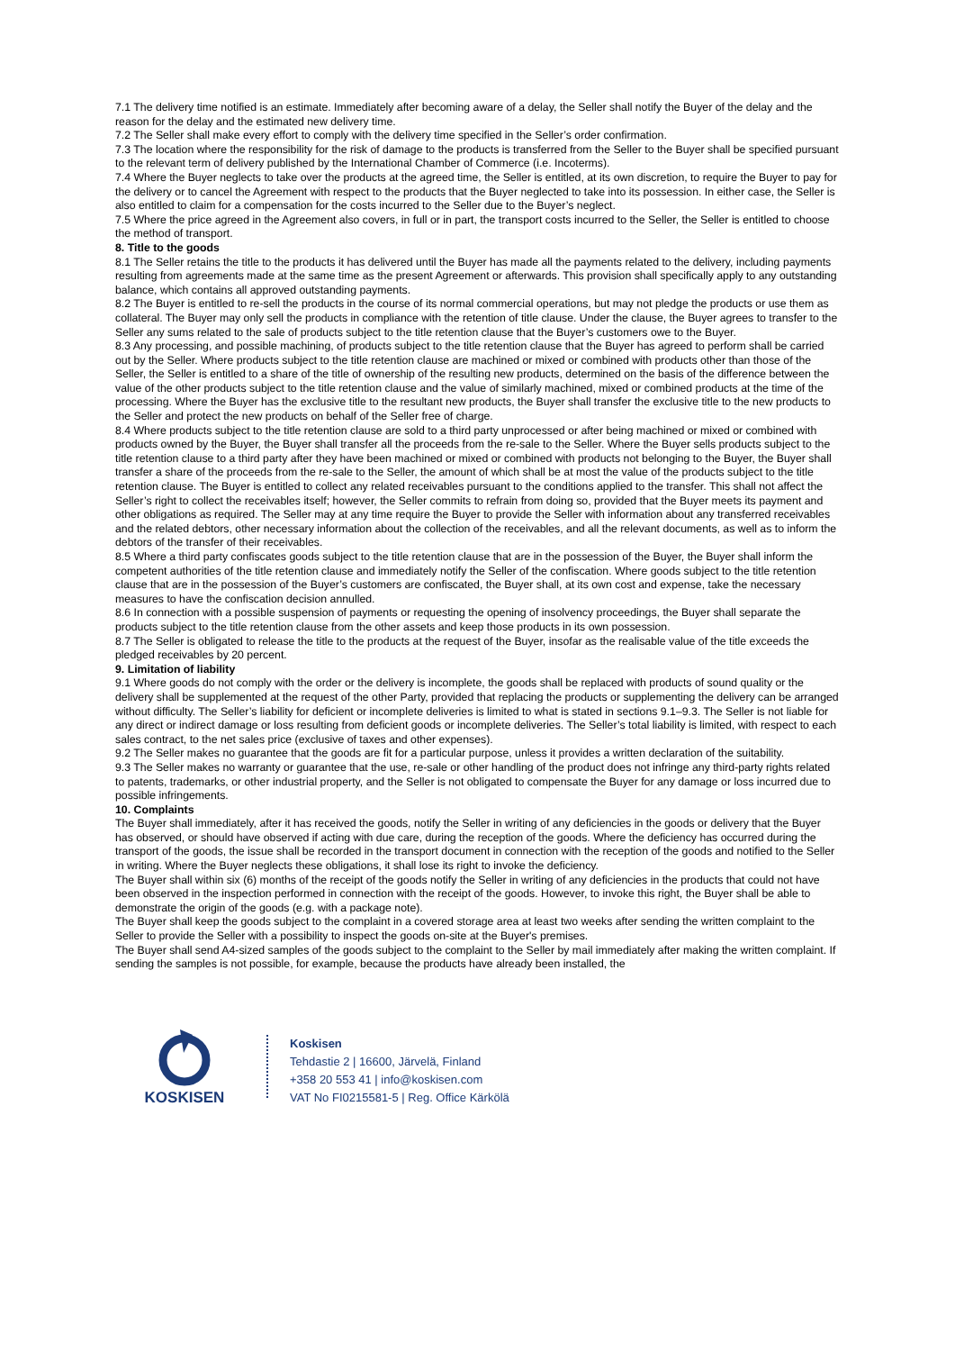7.1 The delivery time notified is an estimate. Immediately after becoming aware of a delay, the Seller shall notify the Buyer of the delay and the reason for the delay and the estimated new delivery time.
7.2 The Seller shall make every effort to comply with the delivery time specified in the Seller’s order confirmation.
7.3 The location where the responsibility for the risk of damage to the products is transferred from the Seller to the Buyer shall be specified pursuant to the relevant term of delivery published by the International Chamber of Commerce (i.e. Incoterms).
7.4 Where the Buyer neglects to take over the products at the agreed time, the Seller is entitled, at its own discretion, to require the Buyer to pay for the delivery or to cancel the Agreement with respect to the products that the Buyer neglected to take into its possession. In either case, the Seller is also entitled to claim for a compensation for the costs incurred to the Seller due to the Buyer’s neglect.
7.5 Where the price agreed in the Agreement also covers, in full or in part, the transport costs incurred to the Seller, the Seller is entitled to choose the method of transport.
8. Title to the goods
8.1 The Seller retains the title to the products it has delivered until the Buyer has made all the payments related to the delivery, including payments resulting from agreements made at the same time as the present Agreement or afterwards. This provision shall specifically apply to any outstanding balance, which contains all approved outstanding payments.
8.2 The Buyer is entitled to re-sell the products in the course of its normal commercial operations, but may not pledge the products or use them as collateral. The Buyer may only sell the products in compliance with the retention of title clause. Under the clause, the Buyer agrees to transfer to the Seller any sums related to the sale of products subject to the title retention clause that the Buyer’s customers owe to the Buyer.
8.3 Any processing, and possible machining, of products subject to the title retention clause that the Buyer has agreed to perform shall be carried out by the Seller. Where products subject to the title retention clause are machined or mixed or combined with products other than those of the Seller, the Seller is entitled to a share of the title of ownership of the resulting new products, determined on the basis of the difference between the value of the other products subject to the title retention clause and the value of similarly machined, mixed or combined products at the time of the processing. Where the Buyer has the exclusive title to the resultant new products, the Buyer shall transfer the exclusive title to the new products to the Seller and protect the new products on behalf of the Seller free of charge.
8.4 Where products subject to the title retention clause are sold to a third party unprocessed or after being machined or mixed or combined with products owned by the Buyer, the Buyer shall transfer all the proceeds from the re-sale to the Seller. Where the Buyer sells products subject to the title retention clause to a third party after they have been machined or mixed or combined with products not belonging to the Buyer, the Buyer shall transfer a share of the proceeds from the re-sale to the Seller, the amount of which shall be at most the value of the products subject to the title retention clause. The Buyer is entitled to collect any related receivables pursuant to the conditions applied to the transfer. This shall not affect the Seller’s right to collect the receivables itself; however, the Seller commits to refrain from doing so, provided that the Buyer meets its payment and other obligations as required. The Seller may at any time require the Buyer to provide the Seller with information about any transferred receivables and the related debtors, other necessary information about the collection of the receivables, and all the relevant documents, as well as to inform the debtors of the transfer of their receivables.
8.5 Where a third party confiscates goods subject to the title retention clause that are in the possession of the Buyer, the Buyer shall inform the competent authorities of the title retention clause and immediately notify the Seller of the confiscation. Where goods subject to the title retention clause that are in the possession of the Buyer’s customers are confiscated, the Buyer shall, at its own cost and expense, take the necessary measures to have the confiscation decision annulled.
8.6 In connection with a possible suspension of payments or requesting the opening of insolvency proceedings, the Buyer shall separate the products subject to the title retention clause from the other assets and keep those products in its own possession.
8.7 The Seller is obligated to release the title to the products at the request of the Buyer, insofar as the realisable value of the title exceeds the pledged receivables by 20 percent.
9. Limitation of liability
9.1 Where goods do not comply with the order or the delivery is incomplete, the goods shall be replaced with products of sound quality or the delivery shall be supplemented at the request of the other Party, provided that replacing the products or supplementing the delivery can be arranged without difficulty. The Seller’s liability for deficient or incomplete deliveries is limited to what is stated in sections 9.1–9.3. The Seller is not liable for any direct or indirect damage or loss resulting from deficient goods or incomplete deliveries. The Seller’s total liability is limited, with respect to each sales contract, to the net sales price (exclusive of taxes and other expenses).
9.2 The Seller makes no guarantee that the goods are fit for a particular purpose, unless it provides a written declaration of the suitability.
9.3 The Seller makes no warranty or guarantee that the use, re-sale or other handling of the product does not infringe any third-party rights related to patents, trademarks, or other industrial property, and the Seller is not obligated to compensate the Buyer for any damage or loss incurred due to possible infringements.
10. Complaints
The Buyer shall immediately, after it has received the goods, notify the Seller in writing of any deficiencies in the goods or delivery that the Buyer has observed, or should have observed if acting with due care, during the reception of the goods. Where the deficiency has occurred during the transport of the goods, the issue shall be recorded in the transport document in connection with the reception of the goods and notified to the Seller in writing. Where the Buyer neglects these obligations, it shall lose its right to invoke the deficiency.
The Buyer shall within six (6) months of the receipt of the goods notify the Seller in writing of any deficiencies in the products that could not have been observed in the inspection performed in connection with the receipt of the goods. However, to invoke this right, the Buyer shall be able to demonstrate the origin of the goods (e.g. with a package note).
The Buyer shall keep the goods subject to the complaint in a covered storage area at least two weeks after sending the written complaint to the Seller to provide the Seller with a possibility to inspect the goods on-site at the Buyer's premises.
The Buyer shall send A4-sized samples of the goods subject to the complaint to the Seller by mail immediately after making the written complaint. If sending the samples is not possible, for example, because the products have already been installed, the
KOSKISEN
Koskisen
Tehdastie 2 | 16600, Järvelä, Finland
+358 20 553 41 | info@koskisen.com
VAT No FI0215581-5 | Reg. Office Kärkölä